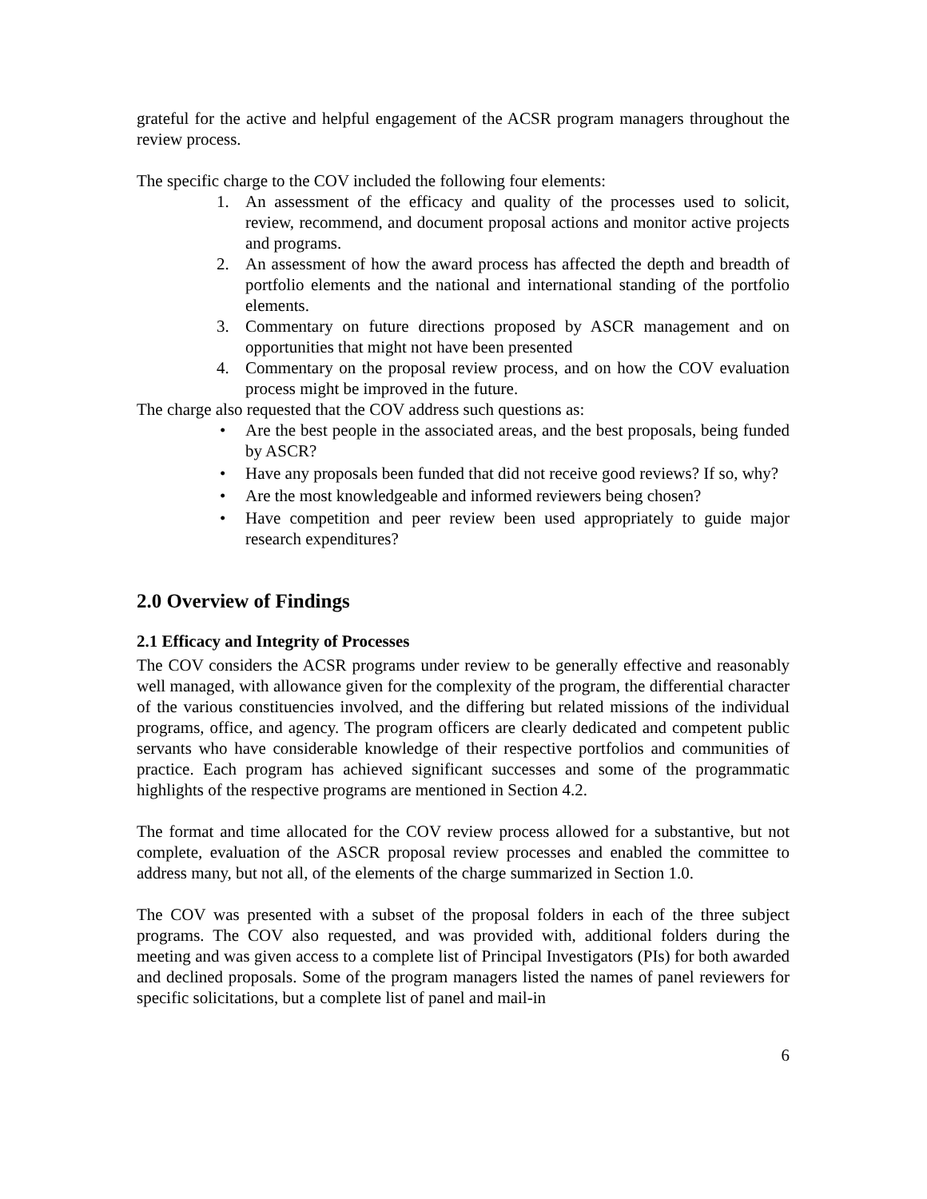grateful for the active and helpful engagement of the ACSR program managers throughout the review process.
The specific charge to the COV included the following four elements:
1. An assessment of the efficacy and quality of the processes used to solicit, review, recommend, and document proposal actions and monitor active projects and programs.
2. An assessment of how the award process has affected the depth and breadth of portfolio elements and the national and international standing of the portfolio elements.
3. Commentary on future directions proposed by ASCR management and on opportunities that might not have been presented
4. Commentary on the proposal review process, and on how the COV evaluation process might be improved in the future.
The charge also requested that the COV address such questions as:
• Are the best people in the associated areas, and the best proposals, being funded by ASCR?
• Have any proposals been funded that did not receive good reviews? If so, why?
• Are the most knowledgeable and informed reviewers being chosen?
• Have competition and peer review been used appropriately to guide major research expenditures?
2.0 Overview of Findings
2.1 Efficacy and Integrity of Processes
The COV considers the ACSR programs under review to be generally effective and reasonably well managed, with allowance given for the complexity of the program, the differential character of the various constituencies involved, and the differing but related missions of the individual programs, office, and agency. The program officers are clearly dedicated and competent public servants who have considerable knowledge of their respective portfolios and communities of practice. Each program has achieved significant successes and some of the programmatic highlights of the respective programs are mentioned in Section 4.2.
The format and time allocated for the COV review process allowed for a substantive, but not complete, evaluation of the ASCR proposal review processes and enabled the committee to address many, but not all, of the elements of the charge summarized in Section 1.0.
The COV was presented with a subset of the proposal folders in each of the three subject programs. The COV also requested, and was provided with, additional folders during the meeting and was given access to a complete list of Principal Investigators (PIs) for both awarded and declined proposals. Some of the program managers listed the names of panel reviewers for specific solicitations, but a complete list of panel and mail-in
6